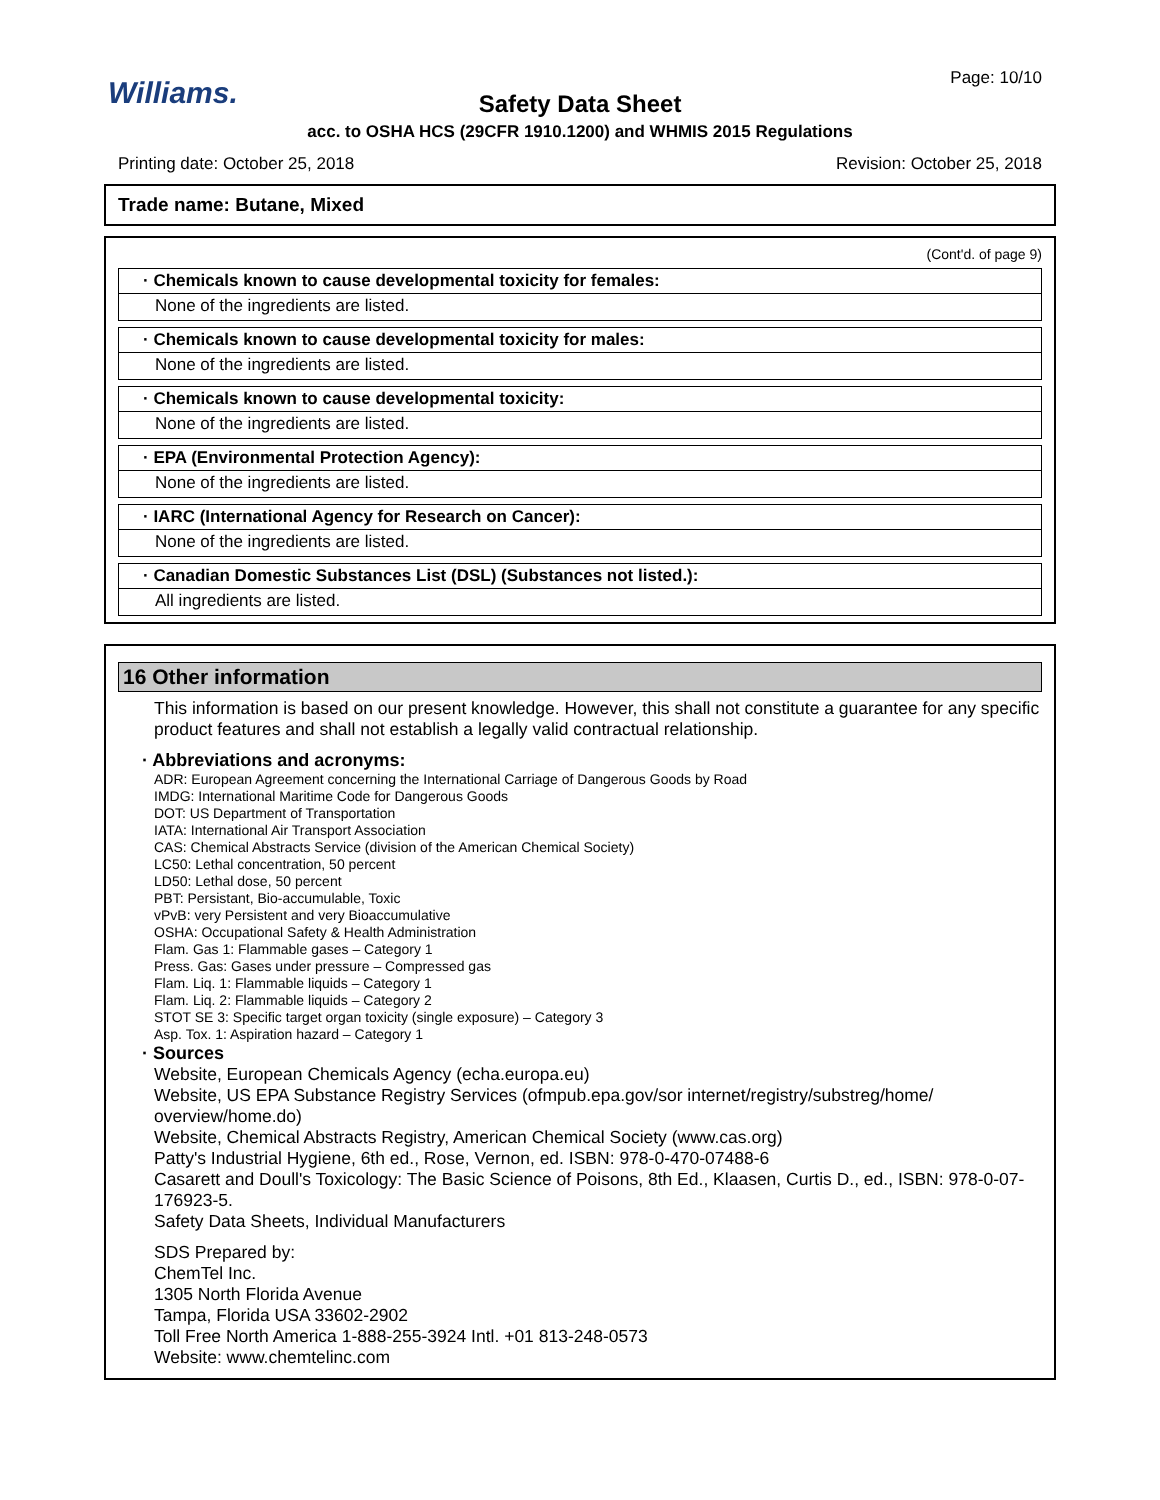Page: 10/10 Williams.
Safety Data Sheet
acc. to OSHA HCS (29CFR 1910.1200) and WHMIS 2015 Regulations
Printing date: October 25, 2018 Revision: October 25, 2018
Trade name: Butane, Mixed
(Cont'd. of page 9)
· Chemicals known to cause developmental toxicity for females:
None of the ingredients are listed.
· Chemicals known to cause developmental toxicity for males:
None of the ingredients are listed.
· Chemicals known to cause developmental toxicity:
None of the ingredients are listed.
· EPA (Environmental Protection Agency):
None of the ingredients are listed.
· IARC (International Agency for Research on Cancer):
None of the ingredients are listed.
· Canadian Domestic Substances List (DSL) (Substances not listed.):
All ingredients are listed.
16 Other information
This information is based on our present knowledge. However, this shall not constitute a guarantee for any specific product features and shall not establish a legally valid contractual relationship.
· Abbreviations and acronyms:
ADR: European Agreement concerning the International Carriage of Dangerous Goods by Road
IMDG: International Maritime Code for Dangerous Goods
DOT: US Department of Transportation
IATA: International Air Transport Association
CAS: Chemical Abstracts Service (division of the American Chemical Society)
LC50: Lethal concentration, 50 percent
LD50: Lethal dose, 50 percent
PBT: Persistant, Bio-accumulable, Toxic
vPvB: very Persistent and very Bioaccumulative
OSHA: Occupational Safety & Health Administration
Flam. Gas 1: Flammable gases – Category 1
Press. Gas: Gases under pressure – Compressed gas
Flam. Liq. 1: Flammable liquids – Category 1
Flam. Liq. 2: Flammable liquids – Category 2
STOT SE 3: Specific target organ toxicity (single exposure) – Category 3
Asp. Tox. 1: Aspiration hazard – Category 1
· Sources
Website, European Chemicals Agency (echa.europa.eu)
Website, US EPA Substance Registry Services (ofmpub.epa.gov/sor internet/registry/substreg/home/ overview/home.do)
Website, Chemical Abstracts Registry, American Chemical Society (www.cas.org)
Patty's Industrial Hygiene, 6th ed., Rose, Vernon, ed. ISBN: 978-0-470-07488-6
Casarett and Doull's Toxicology: The Basic Science of Poisons, 8th Ed., Klaasen, Curtis D., ed., ISBN: 978-0-07-176923-5.
Safety Data Sheets, Individual Manufacturers
SDS Prepared by:
ChemTel Inc.
1305 North Florida Avenue
Tampa, Florida USA 33602-2902
Toll Free North America 1-888-255-3924 Intl. +01 813-248-0573
Website: www.chemtelinc.com